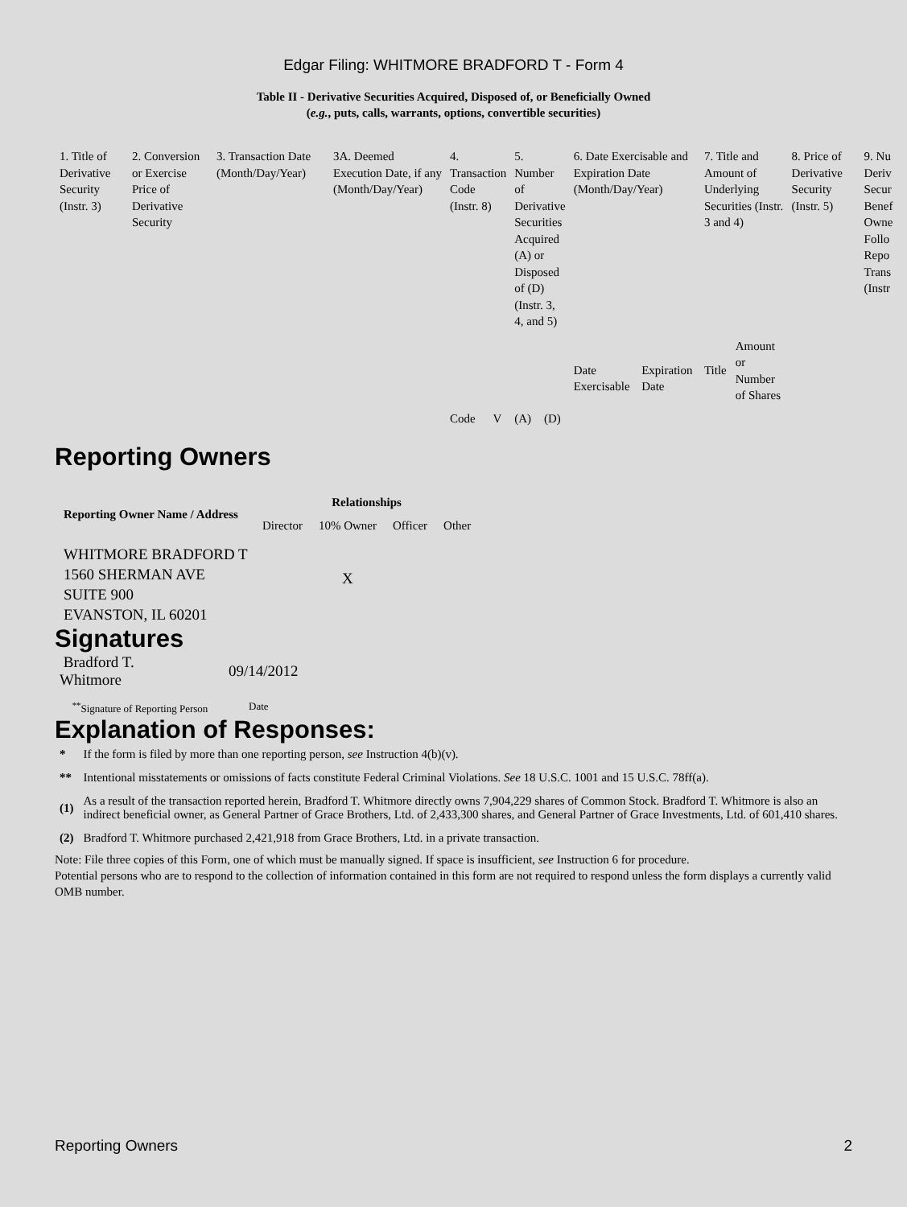Edgar Filing: WHITMORE BRADFORD T - Form 4
Table II - Derivative Securities Acquired, Disposed of, or Beneficially Owned
(e.g., puts, calls, warrants, options, convertible securities)
| 1. Title of Derivative Security (Instr. 3) | 2. Conversion or Exercise Price of Derivative Security | 3. Transaction Date (Month/Day/Year) | 3A. Deemed Execution Date, if any (Month/Day/Year) | 4. Transaction Code (Instr. 8) | | 5. Number of Derivative Securities Acquired (A) or Disposed of (D) (Instr. 3, 4, and 5) | | 6. Date Exercisable and Expiration Date (Month/Day/Year) | | 7. Title and Amount of Underlying Securities (Instr. 3 and 4) | | 8. Price of Derivative Security (Instr. 5) | 9. Nu Deriv Secur Benef Owne Follo Repo Trans (Instr |
| | | | | Code | V | (A) | (D) | Date Exercisable | Expiration Date | Title | Amount or Number of Shares | | |
Reporting Owners
| Reporting Owner Name / Address | Relationships | | | |
| --- | --- | --- | --- | --- |
| | Director | 10% Owner | Officer | Other |
| WHITMORE BRADFORD T 1560 SHERMAN AVE SUITE 900 EVANSTON, IL 60201 | | X | | |
Signatures
| Bradford T. Whitmore | 09/14/2012 |
| <sup>**</sup> Signature of Reporting Person | Date |
Explanation of Responses:
| * | If the form is filed by more than one reporting person, see Instruction 4(b)(v). |
| ** | Intentional misstatements or omissions of facts constitute Federal Criminal Violations. See 18 U.S.C. 1001 and 15 U.S.C. 78ff(a). |
| (1) | As a result of the transaction reported herein, Bradford T. Whitmore directly owns 7,904,229 shares of Common Stock. Bradford T. Whitmore is also an indirect beneficial owner, as General Partner of Grace Brothers, Ltd. of 2,433,300 shares, and General Partner of Grace Investments, Ltd. of 601,410 shares. |
| (2) | Bradford T. Whitmore purchased 2,421,918 from Grace Brothers, Ltd. in a private transaction. |
Note: File three copies of this Form, one of which must be manually signed. If space is insufficient, see Instruction 6 for procedure.
Potential persons who are to respond to the collection of information contained in this form are not required to respond unless the form displays a currently valid OMB number.
Reporting Owners 2